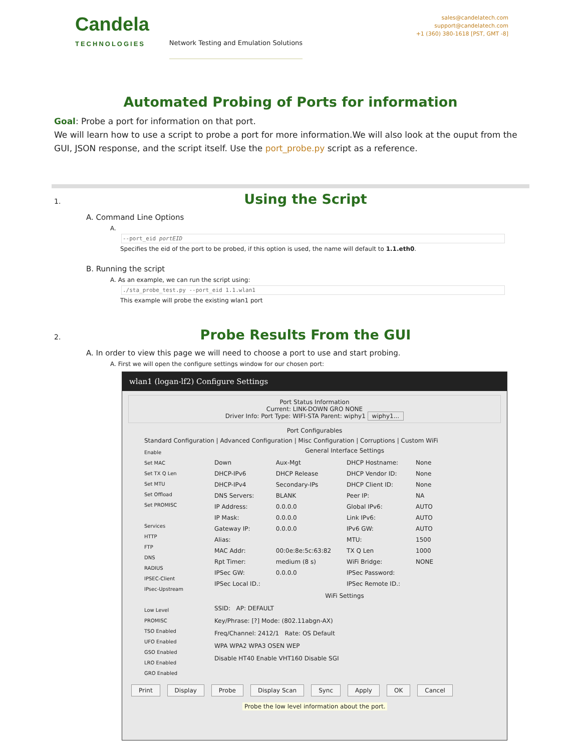Candela
TECHNOLOGIES
Network Testing and Emulation Solutions
sales@candelatech.com
support@candelatech.com
+1 (360) 380-1618 [PST, GMT -8]
Automated Probing of Ports for information
Goal: Probe a port for information on that port.
We will learn how to use a script to probe a port for more information.We will also look at the ouput from the GUI, JSON response, and the script itself. Use the port_probe.py script as a reference.
1.
Using the Script
A. Command Line Options
A.
--port_eid portEID
Specifies the eid of the port to be probed, if this option is used, the name will default to 1.1.eth0.
B. Running the script
A. As an example, we can run the script using:
./sta_probe_test.py --port_eid 1.1.wlan1
This example will probe the existing wlan1 port
2.
Probe Results From the GUI
A. In order to view this page we will need to choose a port to use and start probing.
A. First we will open the configure settings window for our chosen port:
wlan1 (logan-lf2) Configure Settings
Port Status Information
Current: LINK-DOWN GRO NONE
Driver Info: Port Type: WIFI-STA Parent: wiphy1 wiphy1...
Port Configurables
Standard Configuration | Advanced Configuration | Misc Configuration | Corruptions | Custom WiFi
Enable
Set MAC
Set TX Q Len
Set MTU
Set Offload
Set PROMISC
Services
HTTP
FTP
DNS
RADIUS
IPSEC-Client
IPsec-Upstream
Low Level
PROMISC
TSO Enabled
UFO Enabled
GSO Enabled
LRO Enabled
GRO Enabled
General Interface Settings
Down Aux-Mgt DHCP Hostname: None DHCP-IPv6 DHCP Release DHCP Vendor ID: None DHCP-IPv4 Secondary-IPs DHCP Client ID: None DNS Servers: BLANK Peer IP: NA IP Address: 0.0.0.0 Global IPv6: AUTO IP Mask: 0.0.0.0 Link IPv6: AUTO Gateway IP: 0.0.0.0 IPv6 GW: AUTO Alias: MTU: 1500 MAC Addr: 00:0e:8e:5c:63:82 TX Q Len 1000 Rpt Timer: medium (8 s) WiFi Bridge: NONE IPSec GW: 0.0.0.0 IPSec Password: IPSec Local ID.: IPSec Remote ID.:
WiFi Settings
SSID: AP: DEFAULT
Key/Phrase: [?] Mode: (802.11abgn-AX)
Freq/Channel: 2412/1 Rate: OS Default
WPA WPA2 WPA3 OSEN WEP
Disable HT40 Enable VHT160 Disable SGI
Print Display Probe Display Scan Sync Apply OK Cancel
Probe the low level information about the port.